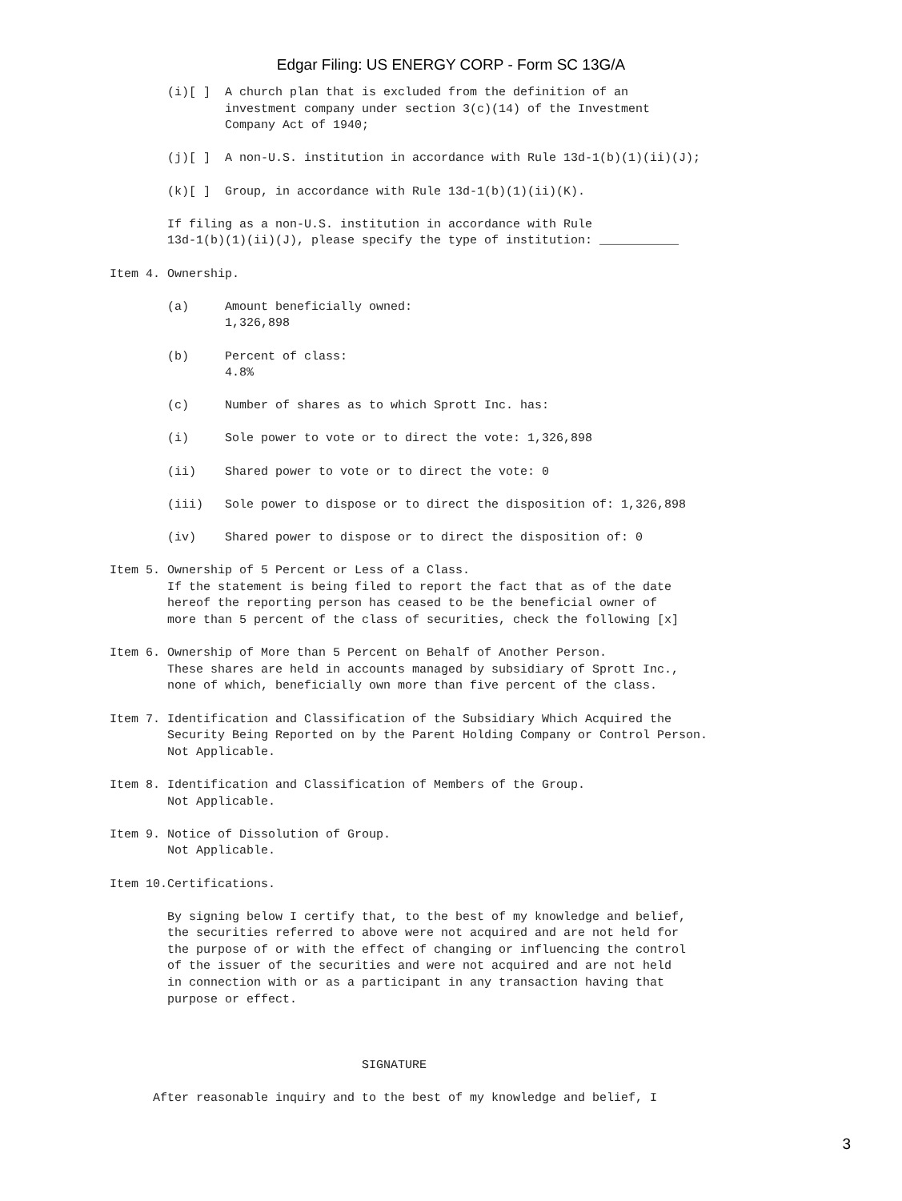Edgar Filing: US ENERGY CORP - Form SC 13G/A
        (i)[ ]  A church plan that is excluded from the definition of an
                investment company under section 3(c)(14) of the Investment
                Company Act of 1940;

        (j)[ ]  A non-U.S. institution in accordance with Rule 13d-1(b)(1)(ii)(J);

        (k)[ ]  Group, in accordance with Rule 13d-1(b)(1)(ii)(K).

        If filing as a non-U.S. institution in accordance with Rule
        13d-1(b)(1)(ii)(J), please specify the type of institution: ___________

Item 4. Ownership.

        (a)     Amount beneficially owned:
                1,326,898

        (b)     Percent of class:
                4.8%

        (c)     Number of shares as to which Sprott Inc. has:

        (i)     Sole power to vote or to direct the vote: 1,326,898

        (ii)    Shared power to vote or to direct the vote: 0

        (iii)   Sole power to dispose or to direct the disposition of: 1,326,898

        (iv)    Shared power to dispose or to direct the disposition of: 0

Item 5. Ownership of 5 Percent or Less of a Class.
        If the statement is being filed to report the fact that as of the date
        hereof the reporting person has ceased to be the beneficial owner of
        more than 5 percent of the class of securities, check the following [x]

Item 6. Ownership of More than 5 Percent on Behalf of Another Person.
        These shares are held in accounts managed by subsidiary of Sprott Inc.,
        none of which, beneficially own more than five percent of the class.

Item 7. Identification and Classification of the Subsidiary Which Acquired the
        Security Being Reported on by the Parent Holding Company or Control Person.
        Not Applicable.

Item 8. Identification and Classification of Members of the Group.
        Not Applicable.

Item 9. Notice of Dissolution of Group.
        Not Applicable.

Item 10.Certifications.

        By signing below I certify that, to the best of my knowledge and belief,
        the securities referred to above were not acquired and are not held for
        the purpose of or with the effect of changing or influencing the control
        of the issuer of the securities and were not acquired and are not held
        in connection with or as a participant in any transaction having that
        purpose or effect.



                                   SIGNATURE

      After reasonable inquiry and to the best of my knowledge and belief, I
3